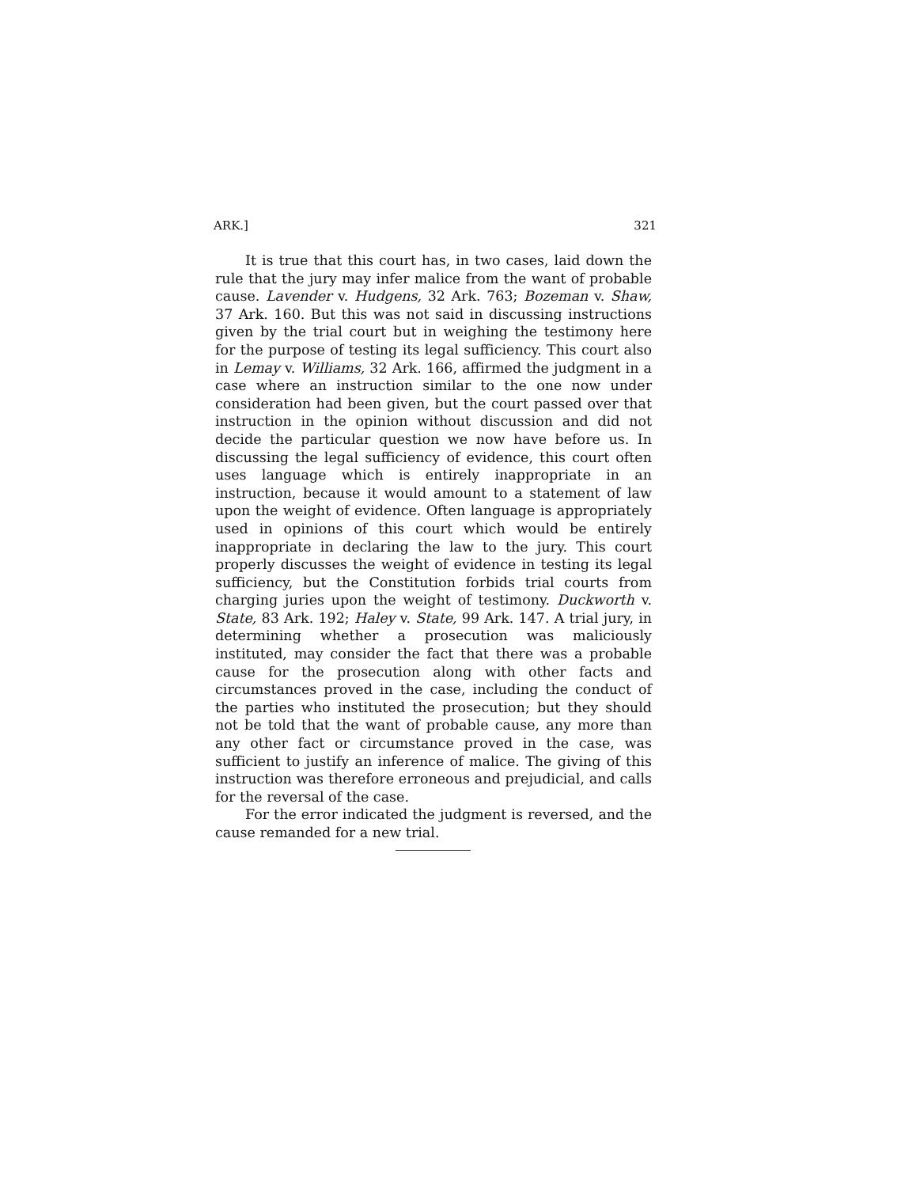ARK.] 321
It is true that this court has, in two cases, laid down the rule that the jury may infer malice from the want of probable cause. Lavender v. Hudgens, 32 Ark. 763; Bozeman v. Shaw, 37 Ark. 160. But this was not said in discussing instructions given by the trial court but in weighing the testimony here for the purpose of testing its legal sufficiency. This court also in Lemay v. Williams, 32 Ark. 166, affirmed the judgment in a case where an instruction similar to the one now under consideration had been given, but the court passed over that instruction in the opinion without discussion and did not decide the particular question we now have before us. In discussing the legal sufficiency of evidence, this court often uses language which is entirely inappropriate in an instruction, because it would amount to a statement of law upon the weight of evidence. Often language is appropriately used in opinions of this court which would be entirely inappropriate in declaring the law to the jury. This court properly discusses the weight of evidence in testing its legal sufficiency, but the Constitution forbids trial courts from charging juries upon the weight of testimony. Duckworth v. State, 83 Ark. 192; Haley v. State, 99 Ark. 147. A trial jury, in determining whether a prosecution was maliciously instituted, may consider the fact that there was a probable cause for the prosecution along with other facts and circumstances proved in the case, including the conduct of the parties who instituted the prosecution; but they should not be told that the want of probable cause, any more than any other fact or circumstance proved in the case, was sufficient to justify an inference of malice. The giving of this instruction was therefore erroneous and prejudicial, and calls for the reversal of the case.
For the error indicated the judgment is reversed, and the cause remanded for a new trial.